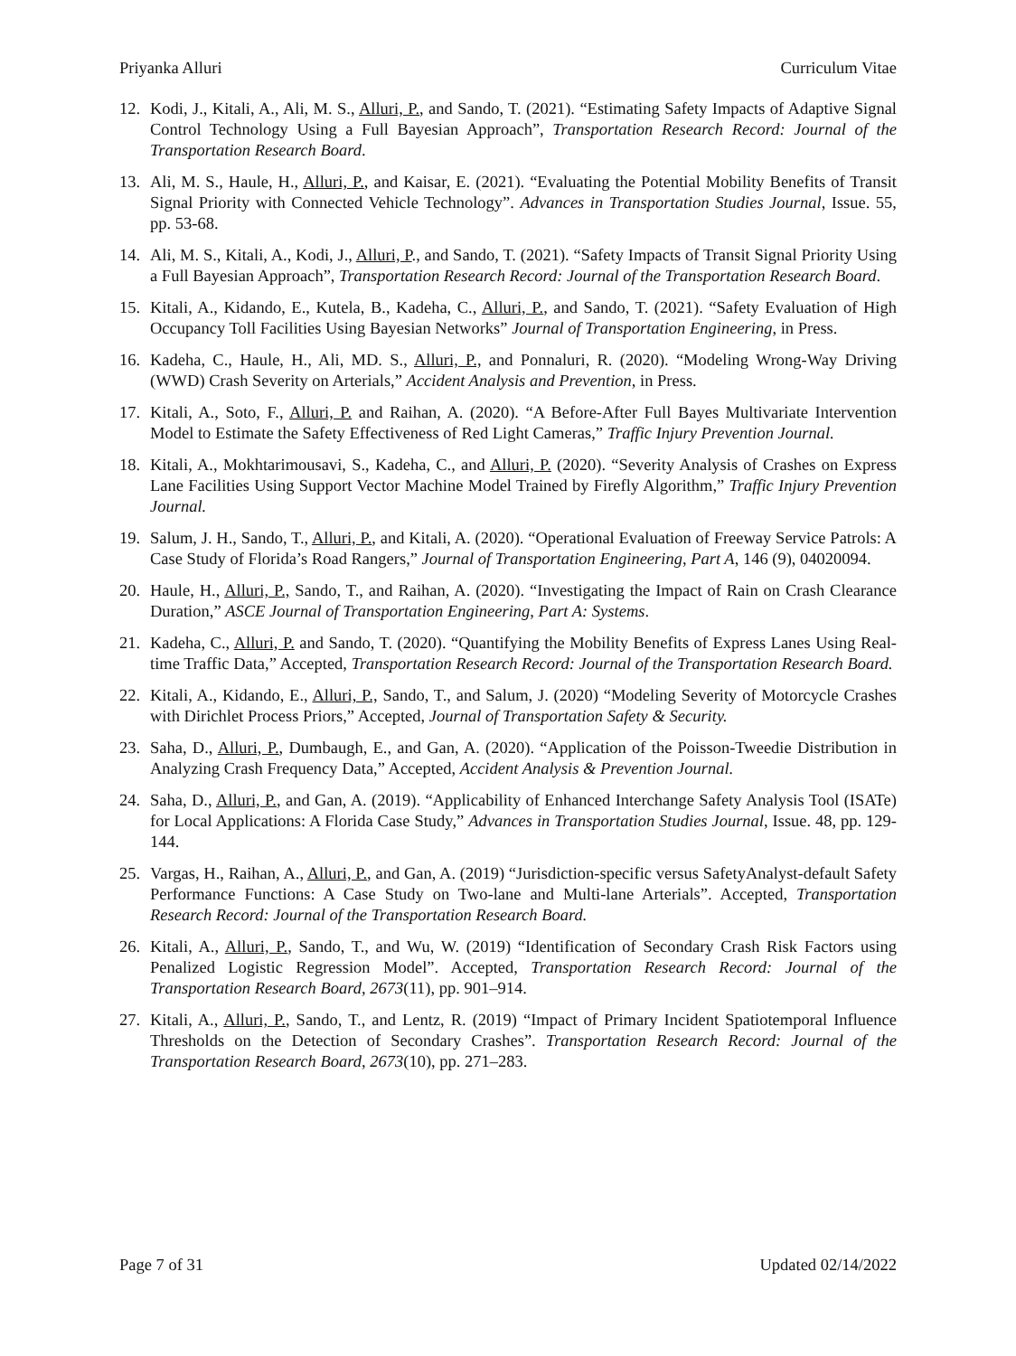Priyanka Alluri Curriculum Vitae
12. Kodi, J., Kitali, A., Ali, M. S., Alluri, P., and Sando, T. (2021). “Estimating Safety Impacts of Adaptive Signal Control Technology Using a Full Bayesian Approach”, Transportation Research Record: Journal of the Transportation Research Board.
13. Ali, M. S., Haule, H., Alluri, P., and Kaisar, E. (2021). “Evaluating the Potential Mobility Benefits of Transit Signal Priority with Connected Vehicle Technology”. Advances in Transportation Studies Journal, Issue. 55, pp. 53-68.
14. Ali, M. S., Kitali, A., Kodi, J., Alluri, P., and Sando, T. (2021). “Safety Impacts of Transit Signal Priority Using a Full Bayesian Approach”, Transportation Research Record: Journal of the Transportation Research Board.
15. Kitali, A., Kidando, E., Kutela, B., Kadeha, C., Alluri, P., and Sando, T. (2021). “Safety Evaluation of High Occupancy Toll Facilities Using Bayesian Networks” Journal of Transportation Engineering, in Press.
16. Kadeha, C., Haule, H., Ali, MD. S., Alluri, P., and Ponnaluri, R. (2020). “Modeling Wrong-Way Driving (WWD) Crash Severity on Arterials,” Accident Analysis and Prevention, in Press.
17. Kitali, A., Soto, F., Alluri, P. and Raihan, A. (2020). “A Before-After Full Bayes Multivariate Intervention Model to Estimate the Safety Effectiveness of Red Light Cameras,” Traffic Injury Prevention Journal.
18. Kitali, A., Mokhtarimousavi, S., Kadeha, C., and Alluri, P. (2020). “Severity Analysis of Crashes on Express Lane Facilities Using Support Vector Machine Model Trained by Firefly Algorithm,” Traffic Injury Prevention Journal.
19. Salum, J. H., Sando, T., Alluri, P., and Kitali, A. (2020). “Operational Evaluation of Freeway Service Patrols: A Case Study of Florida’s Road Rangers,” Journal of Transportation Engineering, Part A, 146 (9), 04020094.
20. Haule, H., Alluri, P., Sando, T., and Raihan, A. (2020). “Investigating the Impact of Rain on Crash Clearance Duration,” ASCE Journal of Transportation Engineering, Part A: Systems.
21. Kadeha, C., Alluri, P. and Sando, T. (2020). “Quantifying the Mobility Benefits of Express Lanes Using Real-time Traffic Data,” Accepted, Transportation Research Record: Journal of the Transportation Research Board.
22. Kitali, A., Kidando, E., Alluri, P., Sando, T., and Salum, J. (2020) “Modeling Severity of Motorcycle Crashes with Dirichlet Process Priors,” Accepted, Journal of Transportation Safety & Security.
23. Saha, D., Alluri, P., Dumbaugh, E., and Gan, A. (2020). “Application of the Poisson-Tweedie Distribution in Analyzing Crash Frequency Data,” Accepted, Accident Analysis & Prevention Journal.
24. Saha, D., Alluri, P., and Gan, A. (2019). “Applicability of Enhanced Interchange Safety Analysis Tool (ISATe) for Local Applications: A Florida Case Study,” Advances in Transportation Studies Journal, Issue. 48, pp. 129-144.
25. Vargas, H., Raihan, A., Alluri, P., and Gan, A. (2019) “Jurisdiction-specific versus SafetyAnalyst-default Safety Performance Functions: A Case Study on Two-lane and Multi-lane Arterials”. Accepted, Transportation Research Record: Journal of the Transportation Research Board.
26. Kitali, A., Alluri, P., Sando, T., and Wu, W. (2019) “Identification of Secondary Crash Risk Factors using Penalized Logistic Regression Model”. Accepted, Transportation Research Record: Journal of the Transportation Research Board, 2673(11), pp. 901–914.
27. Kitali, A., Alluri, P., Sando, T., and Lentz, R. (2019) “Impact of Primary Incident Spatiotemporal Influence Thresholds on the Detection of Secondary Crashes”. Transportation Research Record: Journal of the Transportation Research Board, 2673(10), pp. 271–283.
Page 7 of 31 Updated 02/14/2022